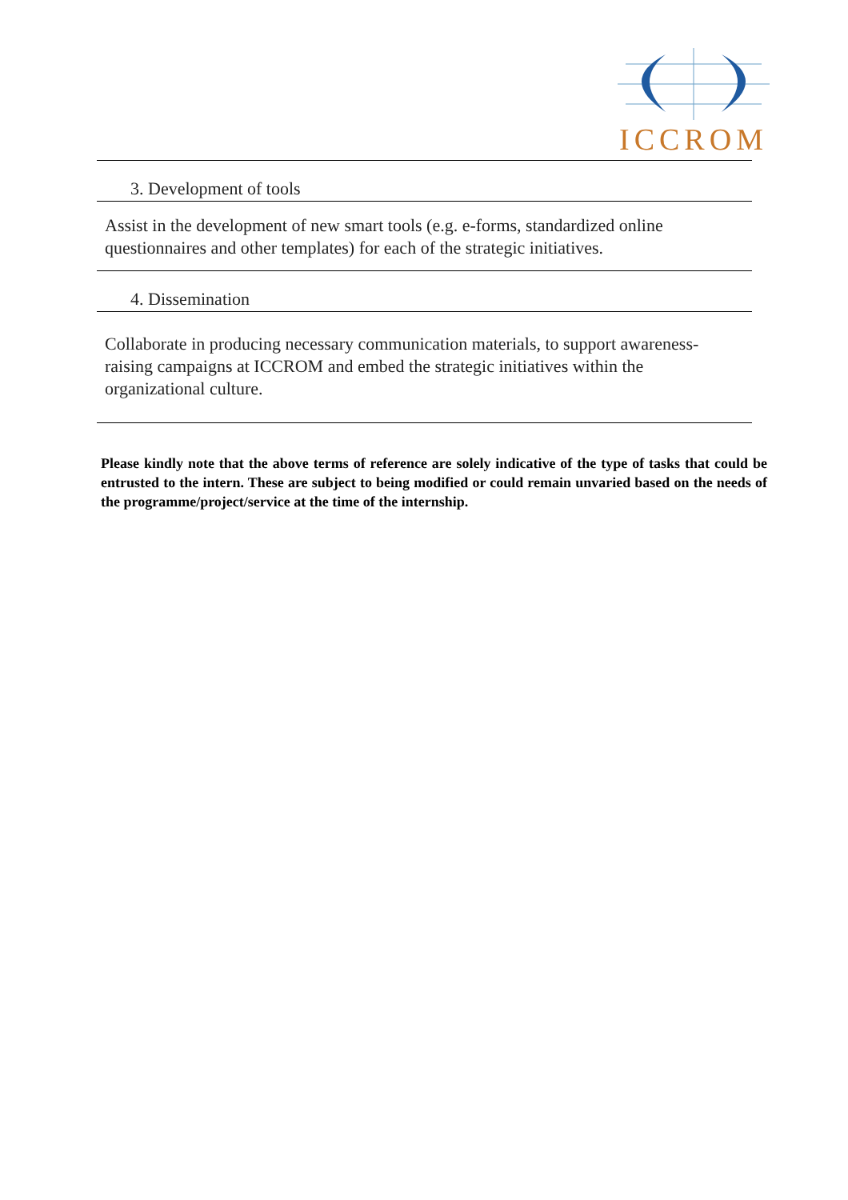ICCROM
3. Development of tools
Assist in the development of new smart tools (e.g. e-forms, standardized online questionnaires and other templates) for each of the strategic initiatives.
4. Dissemination
Collaborate in producing necessary communication materials, to support awareness-raising campaigns at ICCROM and embed the strategic initiatives within the organizational culture.
Please kindly note that the above terms of reference are solely indicative of the type of tasks that could be entrusted to the intern. These are subject to being modified or could remain unvaried based on the needs of the programme/project/service at the time of the internship.